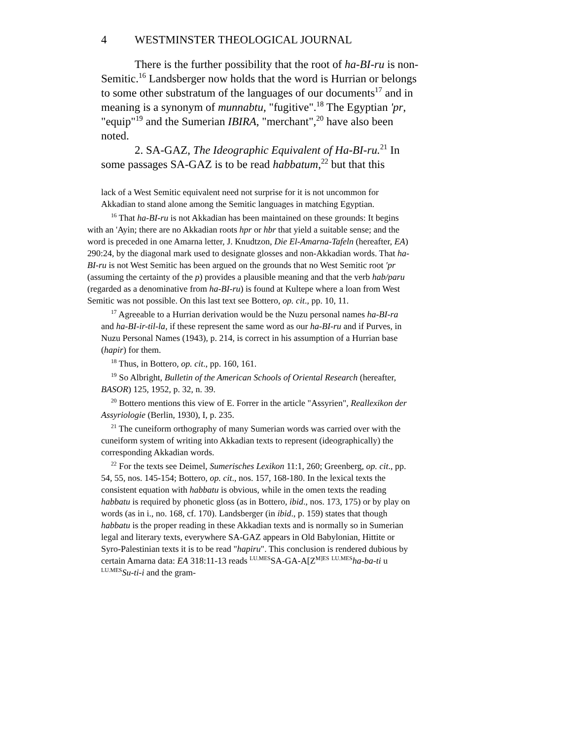4 WESTMINSTER THEOLOGICAL JOURNAL
There is the further possibility that the root of ha-BI-ru is non-Semitic.<sup>16</sup> Landsberger now holds that the word is Hurrian or belongs to some other substratum of the languages of our documents<sup>17</sup> and in meaning is a synonym of munnabtu, "fugitive".<sup>18</sup> The Egyptian 'pr, "equip"<sup>19</sup> and the Sumerian IBIRA, "merchant",<sup>20</sup> have also been noted.
2. SA-GAZ, The Ideographic Equivalent of Ha-BI-ru.<sup>21</sup> In some passages SA-GAZ is to be read habbatum,<sup>22</sup> but that this
lack of a West Semitic equivalent need not surprise for it is not uncommon for Akkadian to stand alone among the Semitic languages in matching Egyptian.
<sup>16</sup> That ha-BI-ru is not Akkadian has been maintained on these grounds: It begins with an 'Ayin; there are no Akkadian roots hpr or hbr that yield a suitable sense; and the word is preceded in one Amarna letter, J. Knudtzon, Die El-Amarna-Tafeln (hereafter, EA) 290:24, by the diagonal mark used to designate glosses and non-Akkadian words. That ha-BI-ru is not West Semitic has been argued on the grounds that no West Semitic root 'pr (assuming the certainty of the p) provides a plausible meaning and that the verb hab/paru (regarded as a denominative from ha-BI-ru) is found at Kultepe where a loan from West Semitic was not possible. On this last text see Bottero, op. cit., pp. 10, 11.
<sup>17</sup> Agreeable to a Hurrian derivation would be the Nuzu personal names ha-BI-ra and ha-BI-ir-til-la, if these represent the same word as our ha-BI-ru and if Purves, in Nuzu Personal Names (1943), p. 214, is correct in his assumption of a Hurrian base (hapir) for them.
<sup>18</sup> Thus, in Bottero, op. cit., pp. 160, 161.
<sup>19</sup> So Albright, Bulletin of the American Schools of Oriental Research (hereafter, BASOR) 125, 1952, p. 32, n. 39.
<sup>20</sup> Bottero mentions this view of E. Forrer in the article "Assyrien", Reallexikon der Assyriologie (Berlin, 1930), I, p. 235.
<sup>21</sup> The cuneiform orthography of many Sumerian words was carried over with the cuneiform system of writing into Akkadian texts to represent (ideographically) the corresponding Akkadian words.
<sup>22</sup> For the texts see Deimel, Sumerisches Lexikon 11:1, 260; Greenberg, op. cit., pp. 54, 55, nos. 145-154; Bottero, op. cit., nos. 157, 168-180. In the lexical texts the consistent equation with habbatu is obvious, while in the omen texts the reading habbatu is required by phonetic gloss (as in Bottero, ibid., nos. 173, 175) or by play on words (as in i., no. 168, cf. 170). Landsberger (in ibid., p. 159) states that though habbatu is the proper reading in these Akkadian texts and is normally so in Sumerian legal and literary texts, everywhere SA-GAZ appears in Old Babylonian, Hittite or Syro-Palestinian texts it is to be read "hapiru". This conclusion is rendered dubious by certain Amarna data: EA 318:11-13 reads <sup>LU.MES</sup>SA-GA-A[Z<sup>M]ES</sup> <sup>LU.MES</sup>ha-ba-ti u <sup>LU.MES</sup>Su-ti-i and the gram-